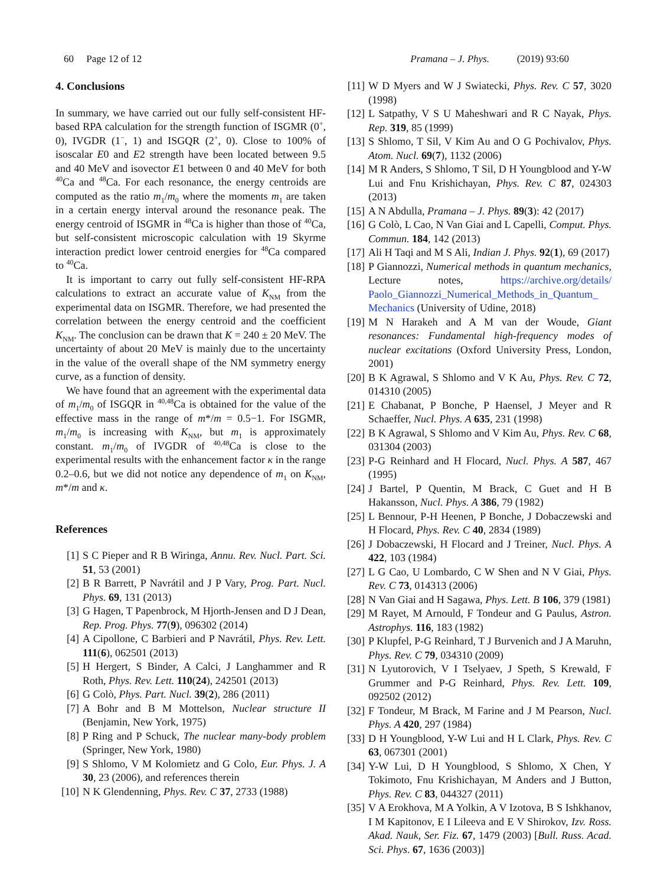60 Page 12 of 12 Pramana – J. Phys. (2019) 93:60
4. Conclusions
In summary, we have carried out our fully self-consistent HF-based RPA calculation for the strength function of ISGMR (0<sup>+</sup>, 0), IVGDR (1<sup>−</sup>, 1) and ISGQR (2<sup>+</sup>, 0). Close to 100% of isoscalar E0 and E2 strength have been located between 9.5 and 40 MeV and isovector E1 between 0 and 40 MeV for both <sup>40</sup>Ca and <sup>48</sup>Ca. For each resonance, the energy centroids are computed as the ratio m<sub>1</sub>/m<sub>0</sub> where the moments m<sub>1</sub> are taken in a certain energy interval around the resonance peak. The energy centroid of ISGMR in <sup>48</sup>Ca is higher than those of <sup>40</sup>Ca, but self-consistent microscopic calculation with 19 Skyrme interaction predict lower centroid energies for <sup>48</sup>Ca compared to <sup>40</sup>Ca.
It is important to carry out fully self-consistent HF-RPA calculations to extract an accurate value of K<sub>NM</sub> from the experimental data on ISGMR. Therefore, we had presented the correlation between the energy centroid and the coefficient K<sub>NM</sub>. The conclusion can be drawn that K = 240 ± 20 MeV. The uncertainty of about 20 MeV is mainly due to the uncertainty in the value of the overall shape of the NM symmetry energy curve, as a function of density.
We have found that an agreement with the experimental data of m<sub>1</sub>/m<sub>0</sub> of ISGQR in <sup>40,48</sup>Ca is obtained for the value of the effective mass in the range of m*/m = 0.5−1. For ISGMR, m<sub>1</sub>/m<sub>0</sub> is increasing with K<sub>NM</sub>, but m<sub>1</sub> is approximately constant. m<sub>1</sub>/m<sub>0</sub> of IVGDR of <sup>40,48</sup>Ca is close to the experimental results with the enhancement factor κ in the range 0.2–0.6, but we did not notice any dependence of m<sub>1</sub> on K<sub>NM</sub>, m*/m and κ.
References
[1] S C Pieper and R B Wiringa, Annu. Rev. Nucl. Part. Sci. 51, 53 (2001)
[2] B R Barrett, P Navrátil and J P Vary, Prog. Part. Nucl. Phys. 69, 131 (2013)
[3] G Hagen, T Papenbrock, M Hjorth-Jensen and D J Dean, Rep. Prog. Phys. 77(9), 096302 (2014)
[4] A Cipollone, C Barbieri and P Navrátil, Phys. Rev. Lett. 111(6), 062501 (2013)
[5] H Hergert, S Binder, A Calci, J Langhammer and R Roth, Phys. Rev. Lett. 110(24), 242501 (2013)
[6] G Colò, Phys. Part. Nucl. 39(2), 286 (2011)
[7] A Bohr and B M Mottelson, Nuclear structure II (Benjamin, New York, 1975)
[8] P Ring and P Schuck, The nuclear many-body problem (Springer, New York, 1980)
[9] S Shlomo, V M Kolomietz and G Colo, Eur. Phys. J. A 30, 23 (2006), and references therein
[10] N K Glendenning, Phys. Rev. C 37, 2733 (1988)
[11] W D Myers and W J Swiatecki, Phys. Rev. C 57, 3020 (1998)
[12] L Satpathy, V S U Maheshwari and R C Nayak, Phys. Rep. 319, 85 (1999)
[13] S Shlomo, T Sil, V Kim Au and O G Pochivalov, Phys. Atom. Nucl. 69(7), 1132 (2006)
[14] M R Anders, S Shlomo, T Sil, D H Youngblood and Y-W Lui and Fnu Krishichayan, Phys. Rev. C 87, 024303 (2013)
[15] A N Abdulla, Pramana – J. Phys. 89(3): 42 (2017)
[16] G Colò, L Cao, N Van Giai and L Capelli, Comput. Phys. Commun. 184, 142 (2013)
[17] Ali H Taqi and M S Ali, Indian J. Phys. 92(1), 69 (2017)
[18] P Giannozzi, Numerical methods in quantum mechanics, Lecture notes, https://archive.org/details/ Paolo_Giannozzi_Numerical_Methods_in_Quantum_ Mechanics (University of Udine, 2018)
[19] M N Harakeh and A M van der Woude, Giant resonances: Fundamental high-frequency modes of nuclear excitations (Oxford University Press, London, 2001)
[20] B K Agrawal, S Shlomo and V K Au, Phys. Rev. C 72, 014310 (2005)
[21] E Chabanat, P Bonche, P Haensel, J Meyer and R Schaeffer, Nucl. Phys. A 635, 231 (1998)
[22] B K Agrawal, S Shlomo and V Kim Au, Phys. Rev. C 68, 031304 (2003)
[23] P-G Reinhard and H Flocard, Nucl. Phys. A 587, 467 (1995)
[24] J Bartel, P Quentin, M Brack, C Guet and H B Hakansson, Nucl. Phys. A 386, 79 (1982)
[25] L Bennour, P-H Heenen, P Bonche, J Dobaczewski and H Flocard, Phys. Rev. C 40, 2834 (1989)
[26] J Dobaczewski, H Flocard and J Treiner, Nucl. Phys. A 422, 103 (1984)
[27] L G Cao, U Lombardo, C W Shen and N V Giai, Phys. Rev. C 73, 014313 (2006)
[28] N Van Giai and H Sagawa, Phys. Lett. B 106, 379 (1981)
[29] M Rayet, M Arnould, F Tondeur and G Paulus, Astron. Astrophys. 116, 183 (1982)
[30] P Klupfel, P-G Reinhard, T J Burvenich and J A Maruhn, Phys. Rev. C 79, 034310 (2009)
[31] N Lyutorovich, V I Tselyaev, J Speth, S Krewald, F Grummer and P-G Reinhard, Phys. Rev. Lett. 109, 092502 (2012)
[32] F Tondeur, M Brack, M Farine and J M Pearson, Nucl. Phys. A 420, 297 (1984)
[33] D H Youngblood, Y-W Lui and H L Clark, Phys. Rev. C 63, 067301 (2001)
[34] Y-W Lui, D H Youngblood, S Shlomo, X Chen, Y Tokimoto, Fnu Krishichayan, M Anders and J Button, Phys. Rev. C 83, 044327 (2011)
[35] V A Erokhova, M A Yolkin, A V Izotova, B S Ishkhanov, I M Kapitonov, E I Lileeva and E V Shirokov, Izv. Ross. Akad. Nauk, Ser. Fiz. 67, 1479 (2003) [Bull. Russ. Acad. Sci. Phys. 67, 1636 (2003)]